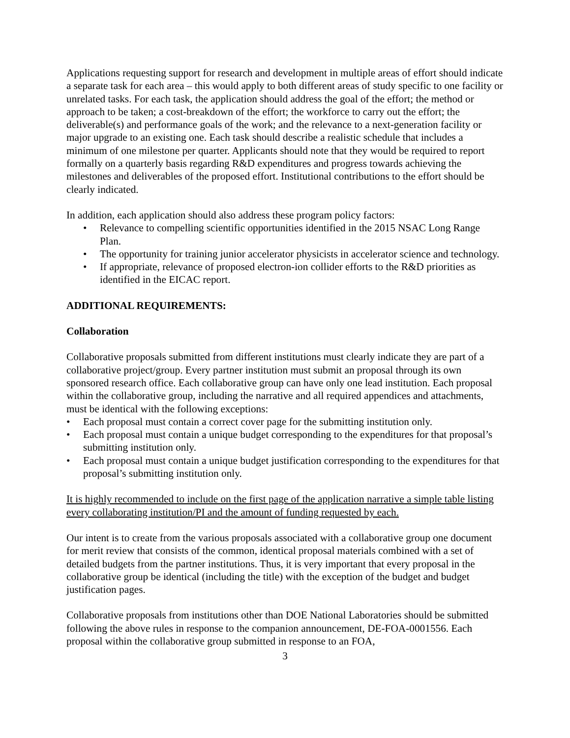Applications requesting support for research and development in multiple areas of effort should indicate a separate task for each area – this would apply to both different areas of study specific to one facility or unrelated tasks. For each task, the application should address the goal of the effort; the method or approach to be taken; a cost-breakdown of the effort; the workforce to carry out the effort; the deliverable(s) and performance goals of the work; and the relevance to a next-generation facility or major upgrade to an existing one. Each task should describe a realistic schedule that includes a minimum of one milestone per quarter. Applicants should note that they would be required to report formally on a quarterly basis regarding R&D expenditures and progress towards achieving the milestones and deliverables of the proposed effort. Institutional contributions to the effort should be clearly indicated.
In addition, each application should also address these program policy factors:
• Relevance to compelling scientific opportunities identified in the 2015 NSAC Long Range Plan.
• The opportunity for training junior accelerator physicists in accelerator science and technology.
• If appropriate, relevance of proposed electron-ion collider efforts to the R&D priorities as identified in the EICAC report.
ADDITIONAL REQUIREMENTS:
Collaboration
Collaborative proposals submitted from different institutions must clearly indicate they are part of a collaborative project/group. Every partner institution must submit an proposal through its own sponsored research office. Each collaborative group can have only one lead institution. Each proposal within the collaborative group, including the narrative and all required appendices and attachments, must be identical with the following exceptions:
• Each proposal must contain a correct cover page for the submitting institution only.
• Each proposal must contain a unique budget corresponding to the expenditures for that proposal’s submitting institution only.
• Each proposal must contain a unique budget justification corresponding to the expenditures for that proposal’s submitting institution only.
It is highly recommended to include on the first page of the application narrative a simple table listing every collaborating institution/PI and the amount of funding requested by each.
Our intent is to create from the various proposals associated with a collaborative group one document for merit review that consists of the common, identical proposal materials combined with a set of detailed budgets from the partner institutions. Thus, it is very important that every proposal in the collaborative group be identical (including the title) with the exception of the budget and budget justification pages.
Collaborative proposals from institutions other than DOE National Laboratories should be submitted following the above rules in response to the companion announcement, DE-FOA-0001556. Each proposal within the collaborative group submitted in response to an FOA,
3